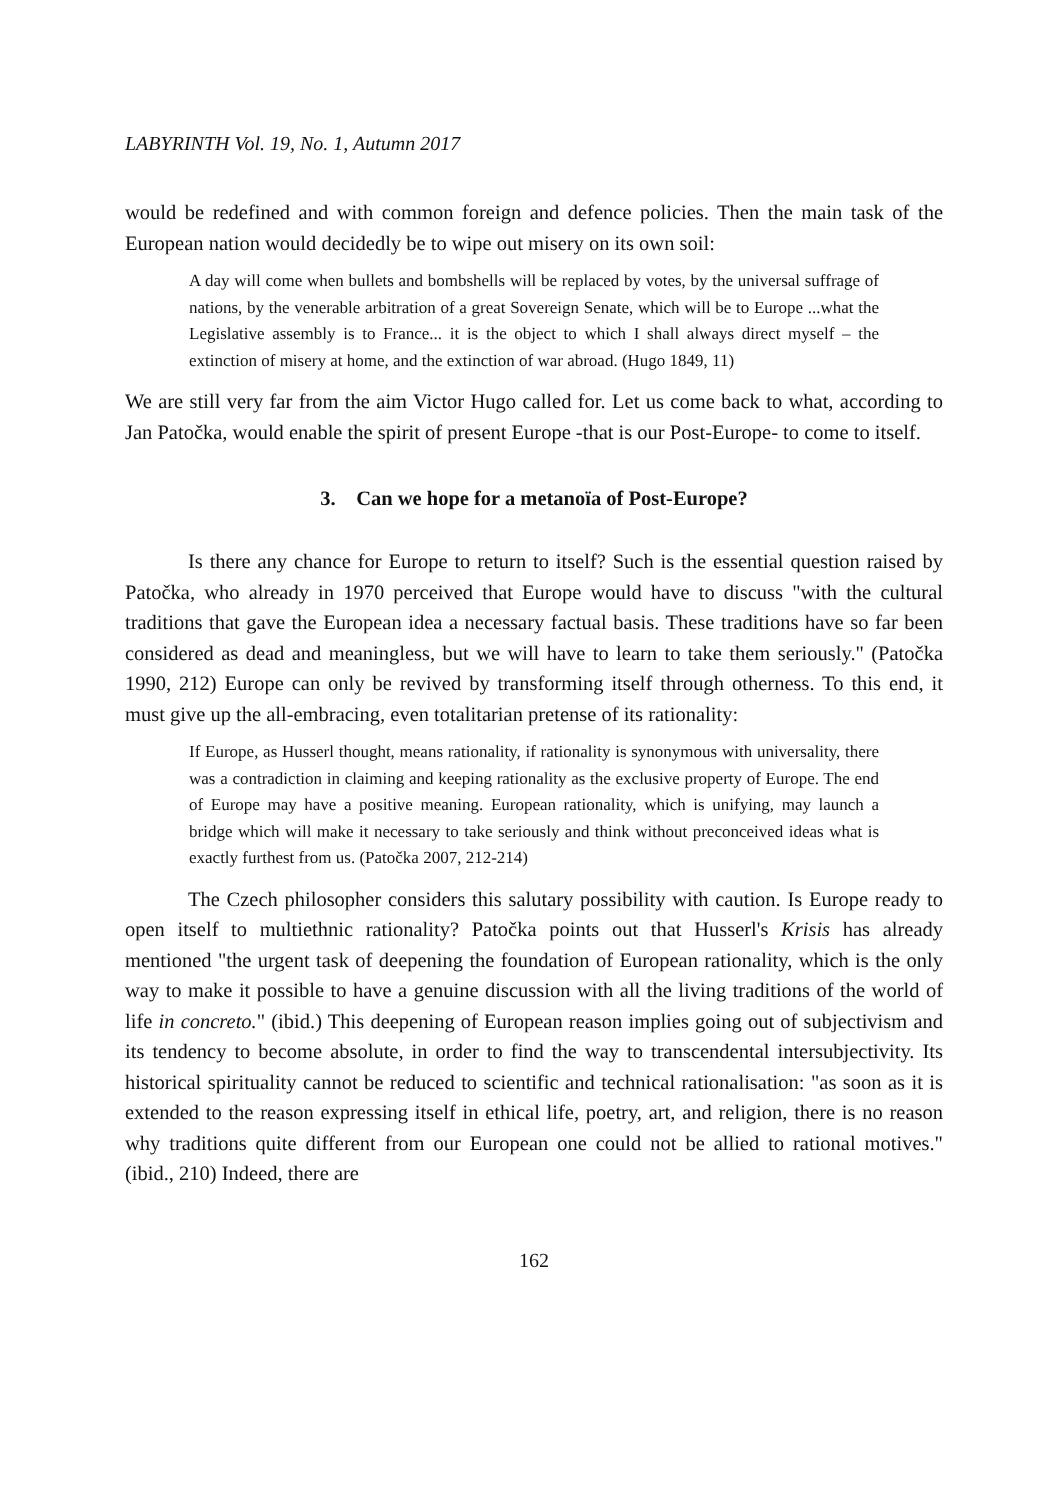LABYRINTH Vol. 19, No. 1, Autumn 2017
would be redefined and with common foreign and defence policies. Then the main task of the European nation would decidedly be to wipe out misery on its own soil:
A day will come when bullets and bombshells will be replaced by votes, by the universal suffrage of nations, by the venerable arbitration of a great Sovereign Senate, which will be to Europe ...what the Legislative assembly is to France... it is the object to which I shall always direct myself – the extinction of misery at home, and the extinction of war abroad. (Hugo 1849, 11)
We are still very far from the aim Victor Hugo called for. Let us come back to what, according to Jan Patočka, would enable the spirit of present Europe -that is our Post-Europe- to come to itself.
3. Can we hope for a metanoïa of Post-Europe?
Is there any chance for Europe to return to itself? Such is the essential question raised by Patočka, who already in 1970 perceived that Europe would have to discuss "with the cultural traditions that gave the European idea a necessary factual basis. These traditions have so far been considered as dead and meaningless, but we will have to learn to take them seriously." (Patočka 1990, 212) Europe can only be revived by transforming itself through otherness. To this end, it must give up the all-embracing, even totalitarian pretense of its rationality:
If Europe, as Husserl thought, means rationality, if rationality is synonymous with universality, there was a contradiction in claiming and keeping rationality as the exclusive property of Europe. The end of Europe may have a positive meaning. European rationality, which is unifying, may launch a bridge which will make it necessary to take seriously and think without preconceived ideas what is exactly furthest from us. (Patočka 2007, 212-214)
The Czech philosopher considers this salutary possibility with caution. Is Europe ready to open itself to multiethnic rationality? Patočka points out that Husserl's Krisis has already mentioned "the urgent task of deepening the foundation of European rationality, which is the only way to make it possible to have a genuine discussion with all the living traditions of the world of life in concreto." (ibid.) This deepening of European reason implies going out of subjectivism and its tendency to become absolute, in order to find the way to transcendental intersubjectivity. Its historical spirituality cannot be reduced to scientific and technical rationalisation: "as soon as it is extended to the reason expressing itself in ethical life, poetry, art, and religion, there is no reason why traditions quite different from our European one could not be allied to rational motives." (ibid., 210) Indeed, there are
162